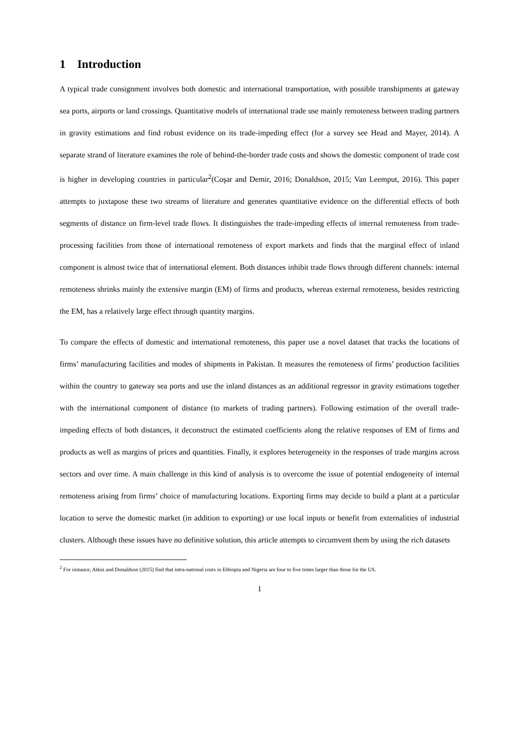1 Introduction
A typical trade consignment involves both domestic and international transportation, with possible transhipments at gateway sea ports, airports or land crossings. Quantitative models of international trade use mainly remoteness between trading partners in gravity estimations and find robust evidence on its trade-impeding effect (for a survey see Head and Mayer, 2014). A separate strand of literature examines the role of behind-the-border trade costs and shows the domestic component of trade cost is higher in developing countries in particular<sup>2</sup>(Coşar and Demir, 2016; Donaldson, 2015; Van Leemput, 2016). This paper attempts to juxtapose these two streams of literature and generates quantitative evidence on the differential effects of both segments of distance on firm-level trade flows. It distinguishes the trade-impeding effects of internal remoteness from trade-processing facilities from those of international remoteness of export markets and finds that the marginal effect of inland component is almost twice that of international element. Both distances inhibit trade flows through different channels: internal remoteness shrinks mainly the extensive margin (EM) of firms and products, whereas external remoteness, besides restricting the EM, has a relatively large effect through quantity margins.
To compare the effects of domestic and international remoteness, this paper use a novel dataset that tracks the locations of firms’ manufacturing facilities and modes of shipments in Pakistan. It measures the remoteness of firms’ production facilities within the country to gateway sea ports and use the inland distances as an additional regressor in gravity estimations together with the international component of distance (to markets of trading partners). Following estimation of the overall trade-impeding effects of both distances, it deconstruct the estimated coefficients along the relative responses of EM of firms and products as well as margins of prices and quantities. Finally, it explores heterogeneity in the responses of trade margins across sectors and over time. A main challenge in this kind of analysis is to overcome the issue of potential endogeneity of internal remoteness arising from firms’ choice of manufacturing locations. Exporting firms may decide to build a plant at a particular location to serve the domestic market (in addition to exporting) or use local inputs or benefit from externalities of industrial clusters. Although these issues have no definitive solution, this article attempts to circumvent them by using the rich datasets
<sup>2</sup> For instance, Atkin and Donaldson (2015) find that intra-national costs in Ethiopia and Nigeria are four to five times larger than those for the US.
1